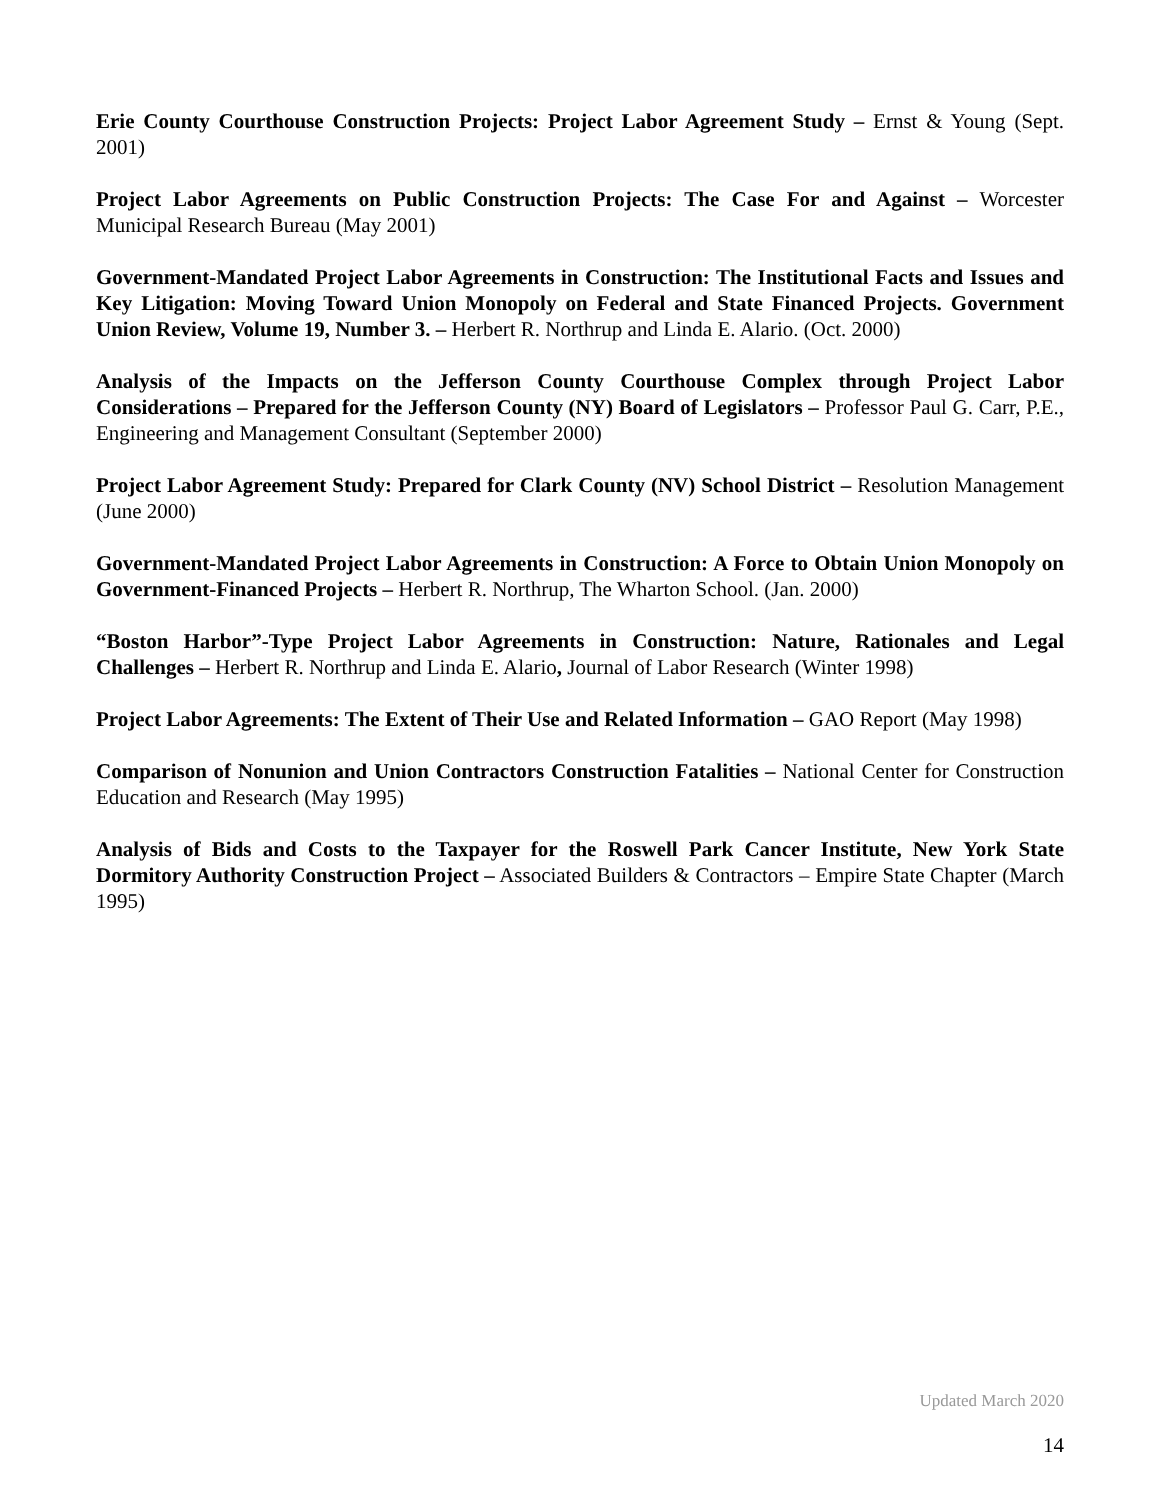Erie County Courthouse Construction Projects: Project Labor Agreement Study – Ernst & Young (Sept. 2001)
Project Labor Agreements on Public Construction Projects: The Case For and Against – Worcester Municipal Research Bureau (May 2001)
Government-Mandated Project Labor Agreements in Construction: The Institutional Facts and Issues and Key Litigation: Moving Toward Union Monopoly on Federal and State Financed Projects. Government Union Review, Volume 19, Number 3. – Herbert R. Northrup and Linda E. Alario. (Oct. 2000)
Analysis of the Impacts on the Jefferson County Courthouse Complex through Project Labor Considerations – Prepared for the Jefferson County (NY) Board of Legislators – Professor Paul G. Carr, P.E., Engineering and Management Consultant (September 2000)
Project Labor Agreement Study: Prepared for Clark County (NV) School District – Resolution Management (June 2000)
Government-Mandated Project Labor Agreements in Construction: A Force to Obtain Union Monopoly on Government-Financed Projects – Herbert R. Northrup, The Wharton School. (Jan. 2000)
“Boston Harbor”-Type Project Labor Agreements in Construction: Nature, Rationales and Legal Challenges – Herbert R. Northrup and Linda E. Alario, Journal of Labor Research (Winter 1998)
Project Labor Agreements: The Extent of Their Use and Related Information – GAO Report (May 1998)
Comparison of Nonunion and Union Contractors Construction Fatalities – National Center for Construction Education and Research (May 1995)
Analysis of Bids and Costs to the Taxpayer for the Roswell Park Cancer Institute, New York State Dormitory Authority Construction Project – Associated Builders & Contractors – Empire State Chapter (March 1995)
Updated March 2020
14